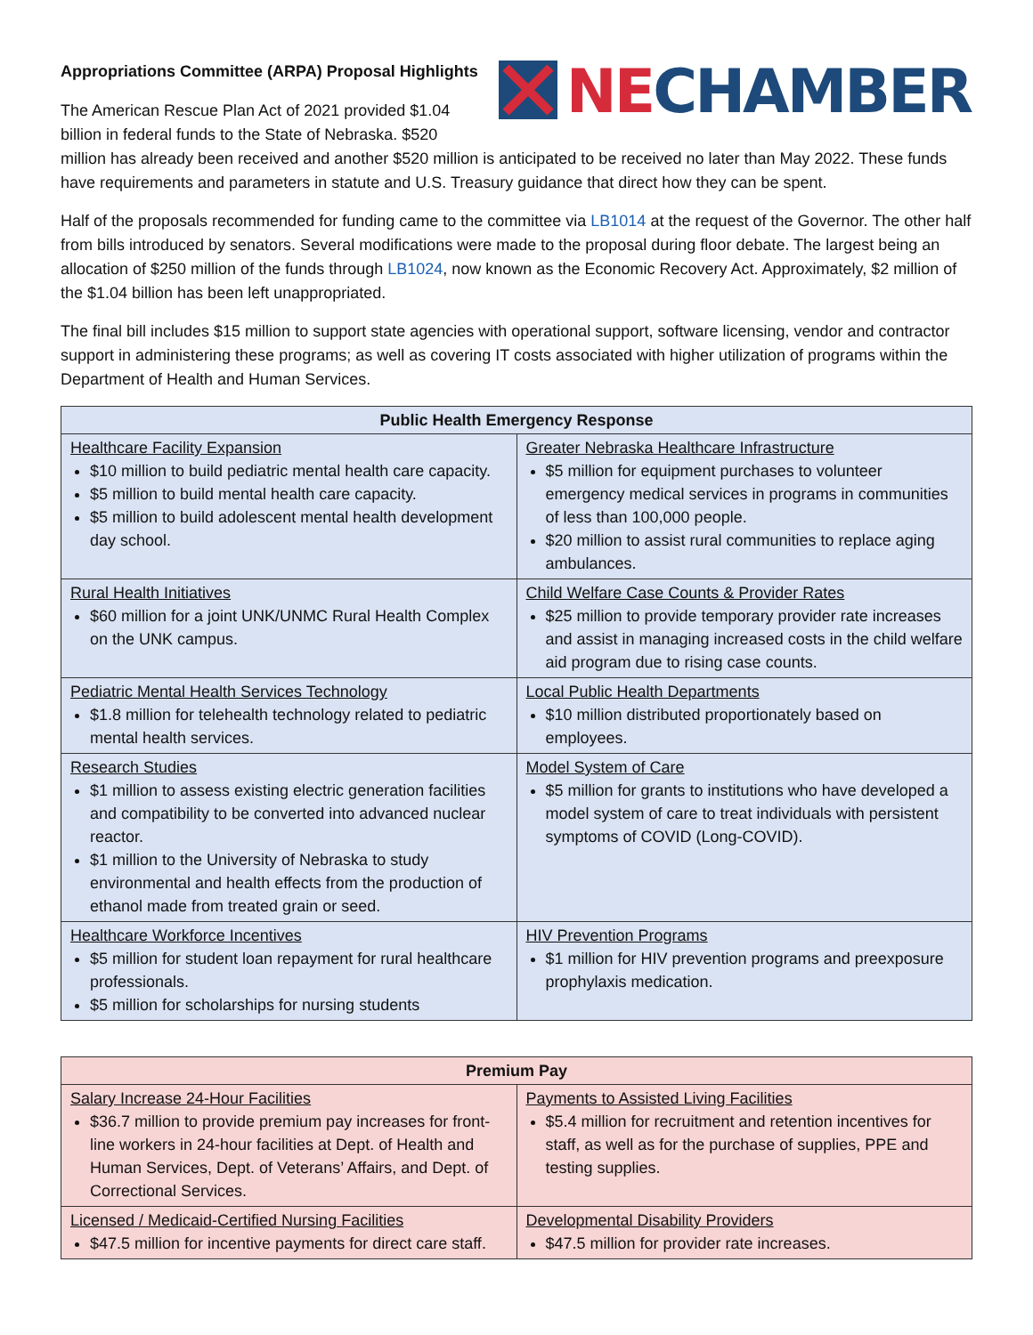NECHAMBER
Appropriations Committee (ARPA) Proposal Highlights
The American Rescue Plan Act of 2021 provided $1.04 billion in federal funds to the State of Nebraska. $520 million has already been received and another $520 million is anticipated to be received no later than May 2022. These funds have requirements and parameters in statute and U.S. Treasury guidance that direct how they can be spent.
Half of the proposals recommended for funding came to the committee via LB1014 at the request of the Governor. The other half from bills introduced by senators. Several modifications were made to the proposal during floor debate. The largest being an allocation of $250 million of the funds through LB1024, now known as the Economic Recovery Act. Approximately, $2 million of the $1.04 billion has been left unappropriated.
The final bill includes $15 million to support state agencies with operational support, software licensing, vendor and contractor support in administering these programs; as well as covering IT costs associated with higher utilization of programs within the Department of Health and Human Services.
| Public Health Emergency Response | |
| --- | --- |
| Healthcare Facility Expansion $10 million to build pediatric mental health care capacity. $5 million to build mental health care capacity. $5 million to build adolescent mental health development day school. | Greater Nebraska Healthcare Infrastructure $5 million for equipment purchases to volunteer emergency medical services in programs in communities of less than 100,000 people. $20 million to assist rural communities to replace aging ambulances. |
| Rural Health Initiatives $60 million for a joint UNK/UNMC Rural Health Complex on the UNK campus. | Child Welfare Case Counts & Provider Rates $25 million to provide temporary provider rate increases and assist in managing increased costs in the child welfare aid program due to rising case counts. |
| Pediatric Mental Health Services Technology $1.8 million for telehealth technology related to pediatric mental health services. | Local Public Health Departments $10 million distributed proportionately based on employees. |
| Research Studies $1 million to assess existing electric generation facilities and compatibility to be converted into advanced nuclear reactor. $1 million to the University of Nebraska to study environmental and health effects from the production of ethanol made from treated grain or seed. | Model System of Care $5 million for grants to institutions who have developed a model system of care to treat individuals with persistent symptoms of COVID (Long-COVID). |
| Healthcare Workforce Incentives $5 million for student loan repayment for rural healthcare professionals. $5 million for scholarships for nursing students | HIV Prevention Programs $1 million for HIV prevention programs and preexposure prophylaxis medication. |
| Premium Pay | |
| --- | --- |
| Salary Increase 24-Hour Facilities $36.7 million to provide premium pay increases for front-line workers in 24-hour facilities at Dept. of Health and Human Services, Dept. of Veterans’ Affairs, and Dept. of Correctional Services. | Payments to Assisted Living Facilities $5.4 million for recruitment and retention incentives for staff, as well as for the purchase of supplies, PPE and testing supplies. |
| Licensed / Medicaid-Certified Nursing Facilities $47.5 million for incentive payments for direct care staff. | Developmental Disability Providers $47.5 million for provider rate increases. |